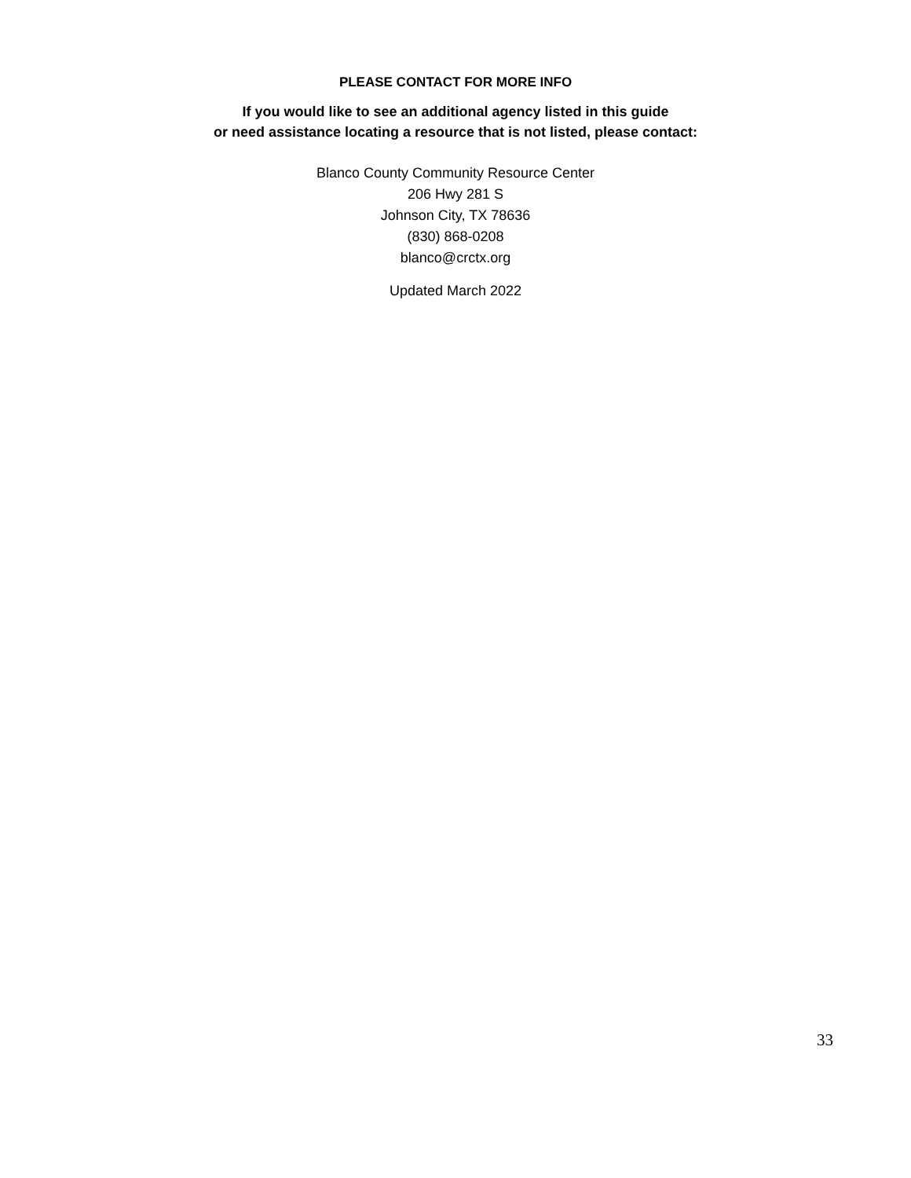PLEASE CONTACT FOR MORE INFO
If you would like to see an additional agency listed in this guide
or need assistance locating a resource that is not listed, please contact:
Blanco County Community Resource Center
206 Hwy 281 S
Johnson City, TX 78636
(830) 868-0208
blanco@crctx.org
Updated March 2022
33